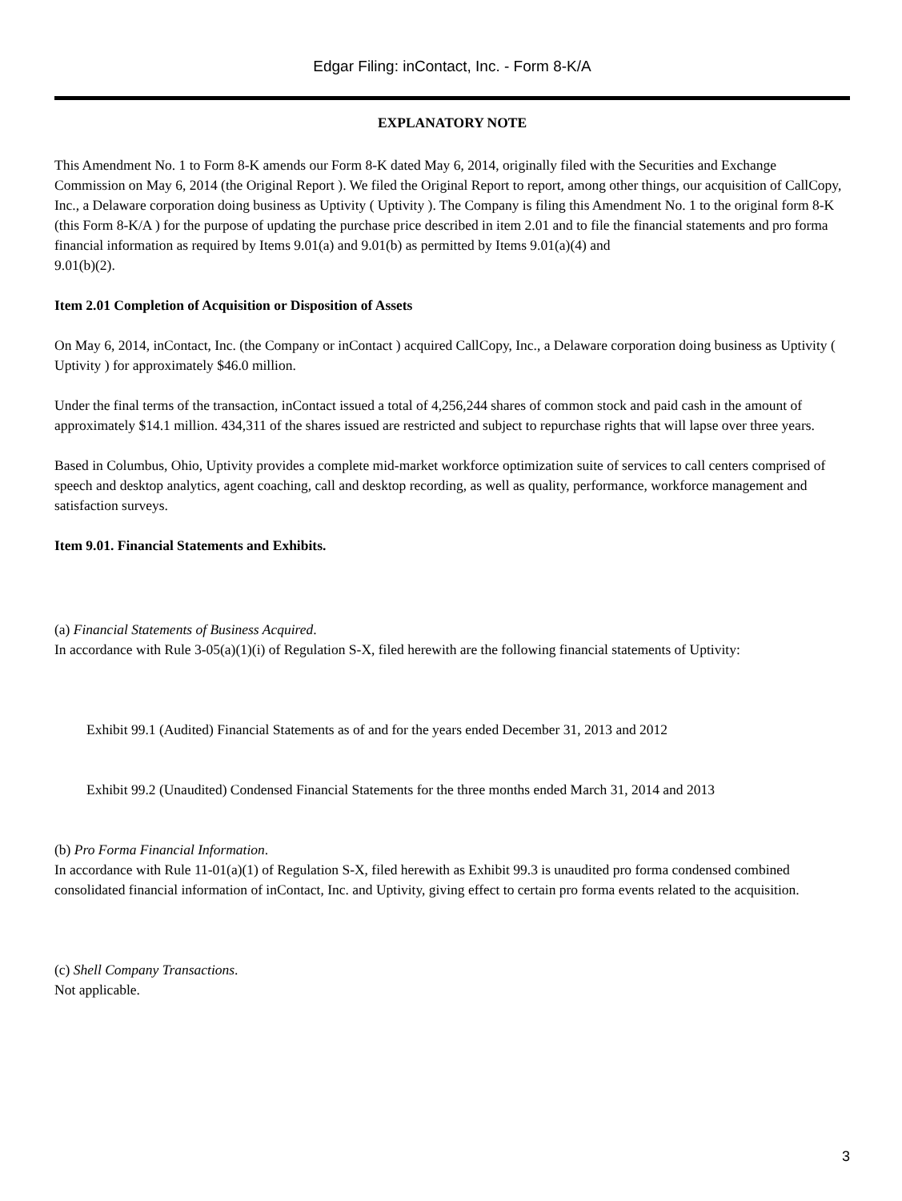Edgar Filing: inContact, Inc. - Form 8-K/A
EXPLANATORY NOTE
This Amendment No. 1 to Form 8-K amends our Form 8-K dated May 6, 2014, originally filed with the Securities and Exchange Commission on May 6, 2014 (the Original Report ). We filed the Original Report to report, among other things, our acquisition of CallCopy, Inc., a Delaware corporation doing business as Uptivity ( Uptivity ). The Company is filing this Amendment No. 1 to the original form 8-K (this Form 8-K/A ) for the purpose of updating the purchase price described in item 2.01 and to file the financial statements and pro forma financial information as required by Items 9.01(a) and 9.01(b) as permitted by Items 9.01(a)(4) and
9.01(b)(2).
Item 2.01 Completion of Acquisition or Disposition of Assets
On May 6, 2014, inContact, Inc. (the Company or inContact ) acquired CallCopy, Inc., a Delaware corporation doing business as Uptivity ( Uptivity ) for approximately $46.0 million.
Under the final terms of the transaction, inContact issued a total of 4,256,244 shares of common stock and paid cash in the amount of approximately $14.1 million. 434,311 of the shares issued are restricted and subject to repurchase rights that will lapse over three years.
Based in Columbus, Ohio, Uptivity provides a complete mid-market workforce optimization suite of services to call centers comprised of speech and desktop analytics, agent coaching, call and desktop recording, as well as quality, performance, workforce management and satisfaction surveys.
Item 9.01. Financial Statements and Exhibits.
(a) Financial Statements of Business Acquired.
In accordance with Rule 3-05(a)(1)(i) of Regulation S-X, filed herewith are the following financial statements of Uptivity:
Exhibit 99.1 (Audited) Financial Statements as of and for the years ended December 31, 2013 and 2012
Exhibit 99.2 (Unaudited) Condensed Financial Statements for the three months ended March 31, 2014 and 2013
(b) Pro Forma Financial Information.
In accordance with Rule 11-01(a)(1) of Regulation S-X, filed herewith as Exhibit 99.3 is unaudited pro forma condensed combined consolidated financial information of inContact, Inc. and Uptivity, giving effect to certain pro forma events related to the acquisition.
(c) Shell Company Transactions.
Not applicable.
3